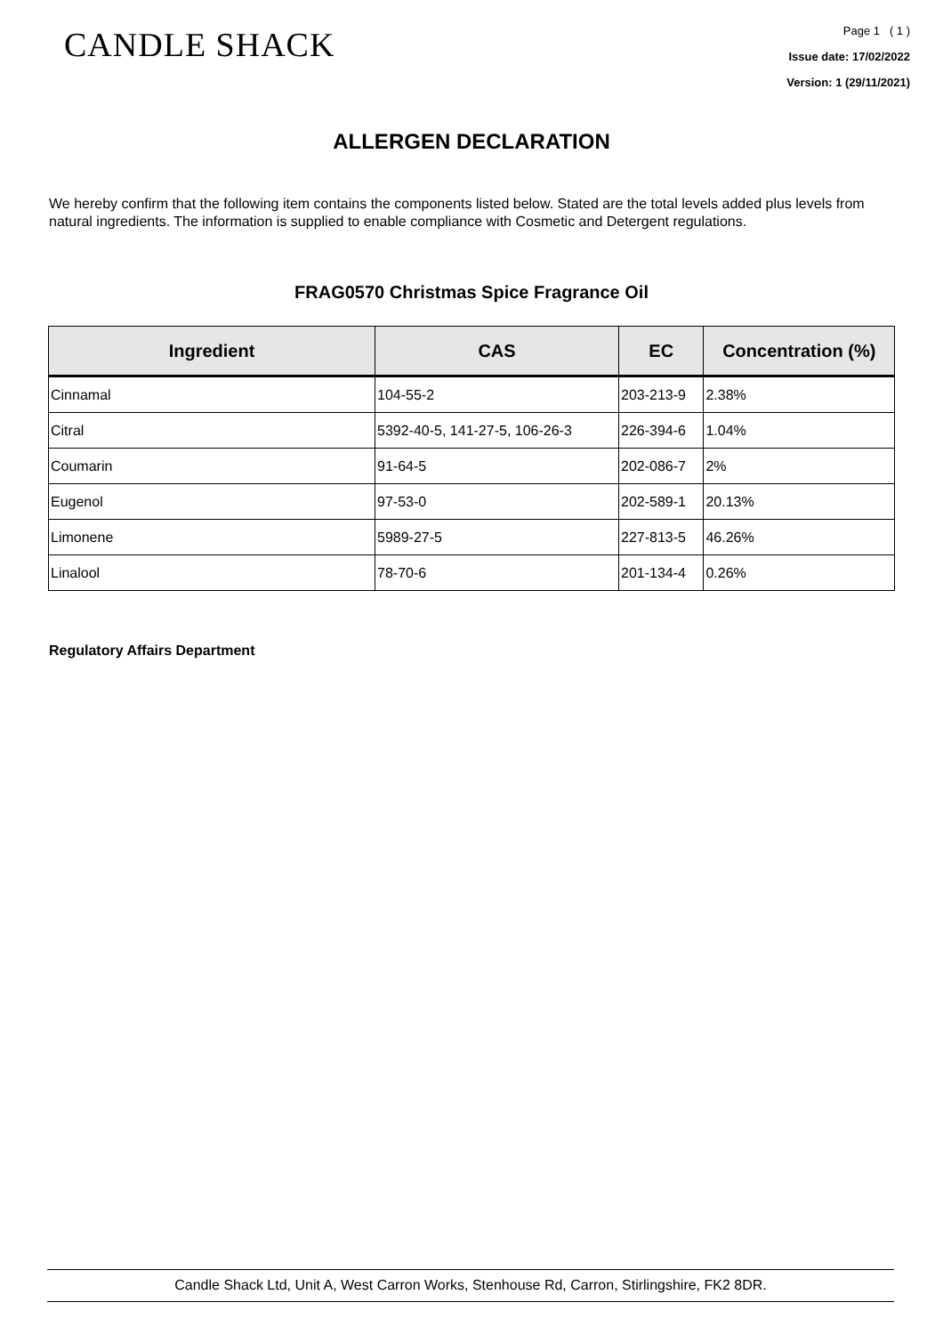CANDLE SHACK
Page 1 ( 1 )
Issue date: 17/02/2022
Version: 1 (29/11/2021)
ALLERGEN DECLARATION
We hereby confirm that the following item contains the components listed below. Stated are the total levels added plus levels from natural ingredients. The information is supplied to enable compliance with Cosmetic and Detergent regulations.
FRAG0570 Christmas Spice Fragrance Oil
| Ingredient | CAS | EC | Concentration (%) |
| --- | --- | --- | --- |
| Cinnamal | 104-55-2 | 203-213-9 | 2.38% |
| Citral | 5392-40-5, 141-27-5, 106-26-3 | 226-394-6 | 1.04% |
| Coumarin | 91-64-5 | 202-086-7 | 2% |
| Eugenol | 97-53-0 | 202-589-1 | 20.13% |
| Limonene | 5989-27-5 | 227-813-5 | 46.26% |
| Linalool | 78-70-6 | 201-134-4 | 0.26% |
Regulatory Affairs Department
Candle Shack Ltd, Unit A, West Carron Works, Stenhouse Rd, Carron, Stirlingshire, FK2 8DR.